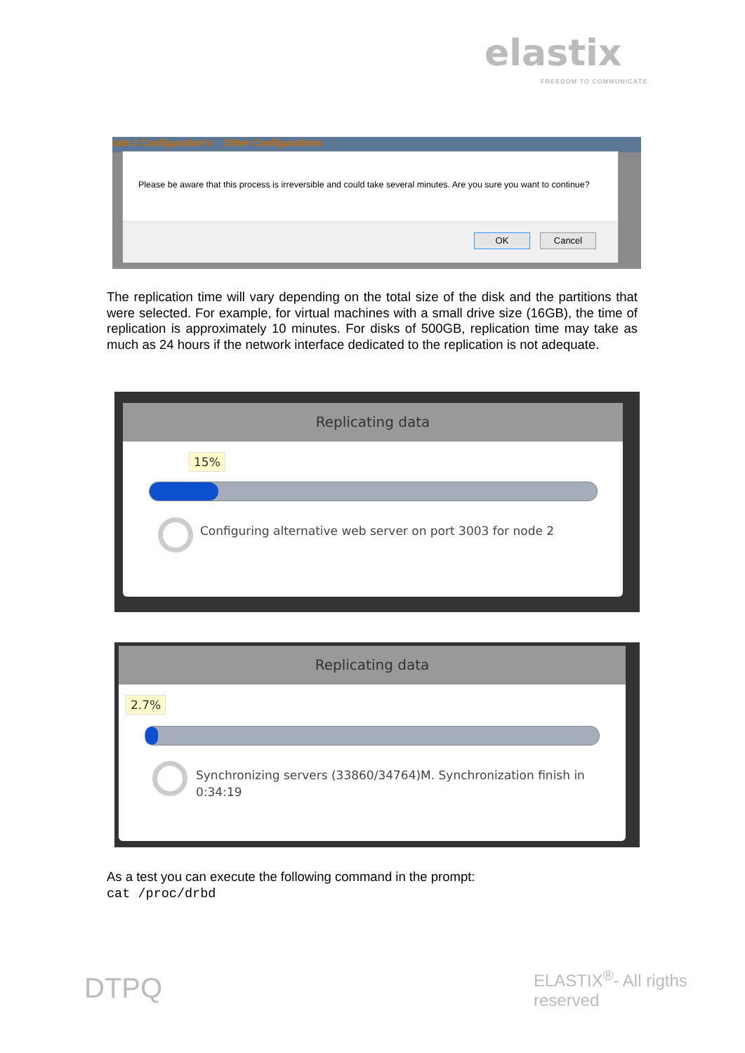elastix
FREEDOM TO COMMUNICATE
ode 2 Configuration's Other Configurations
Please be aware that this process is irreversible and could take several minutes. Are you sure you want to continue?
OK Cancel
The replication time will vary depending on the total size of the disk and the partitions that were selected. For example, for virtual machines with a small drive size (16GB), the time of replication is approximately 10 minutes. For disks of 500GB, replication time may take as much as 24 hours if the network interface dedicated to the replication is not adequate.
Replicating data
15%
Configuring alternative web server on port 3003 for node 2
Replicating data
2.7%
Synchronizing servers (33860/34764)M. Synchronization finish in 0:34:19
As a test you can execute the following command in the prompt:
cat /proc/drbd
DTPQ ELASTIX<sup>®</sup>- All rigths reserved